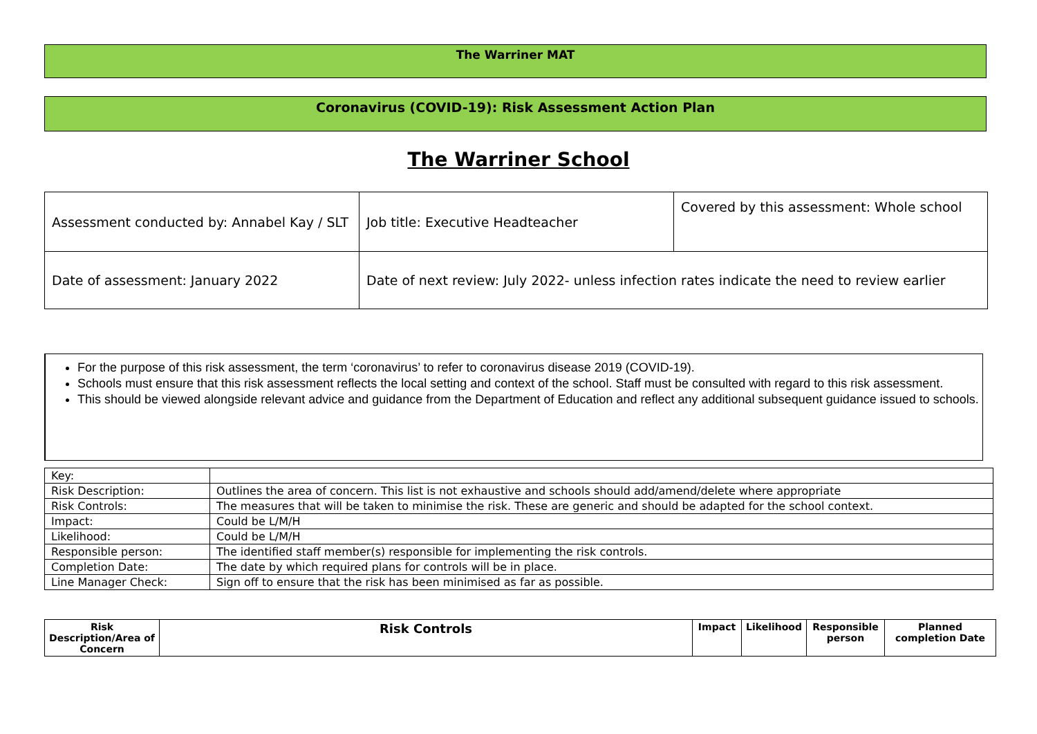The Warriner MAT
Coronavirus (COVID-19): Risk Assessment Action Plan
The Warriner School
| Assessment conducted by: Annabel Kay / SLT | Job title: Executive Headteacher | Covered by this assessment: Whole school |
| Date of assessment: January 2022 | Date of next review: July 2022- unless infection rates indicate the need to review earlier | |
For the purpose of this risk assessment, the term ‘coronavirus’ to refer to coronavirus disease 2019 (COVID-19).
Schools must ensure that this risk assessment reflects the local setting and context of the school. Staff must be consulted with regard to this risk assessment.
This should be viewed alongside relevant advice and guidance from the Department of Education and reflect any additional subsequent guidance issued to schools.
| Key: | |
| Risk Description: | Outlines the area of concern. This list is not exhaustive and schools should add/amend/delete where appropriate |
| Risk Controls: | The measures that will be taken to minimise the risk. These are generic and should be adapted for the school context. |
| Impact: | Could be L/M/H |
| Likelihood: | Could be L/M/H |
| Responsible person: | The identified staff member(s) responsible for implementing the risk controls. |
| Completion Date: | The date by which required plans for controls will be in place. |
| Line Manager Check: | Sign off to ensure that the risk has been minimised as far as possible. |
| Risk Description/Area of Concern | Risk Controls | Impact | Likelihood | Responsible person | Planned completion Date |
| --- | --- | --- | --- | --- | --- |